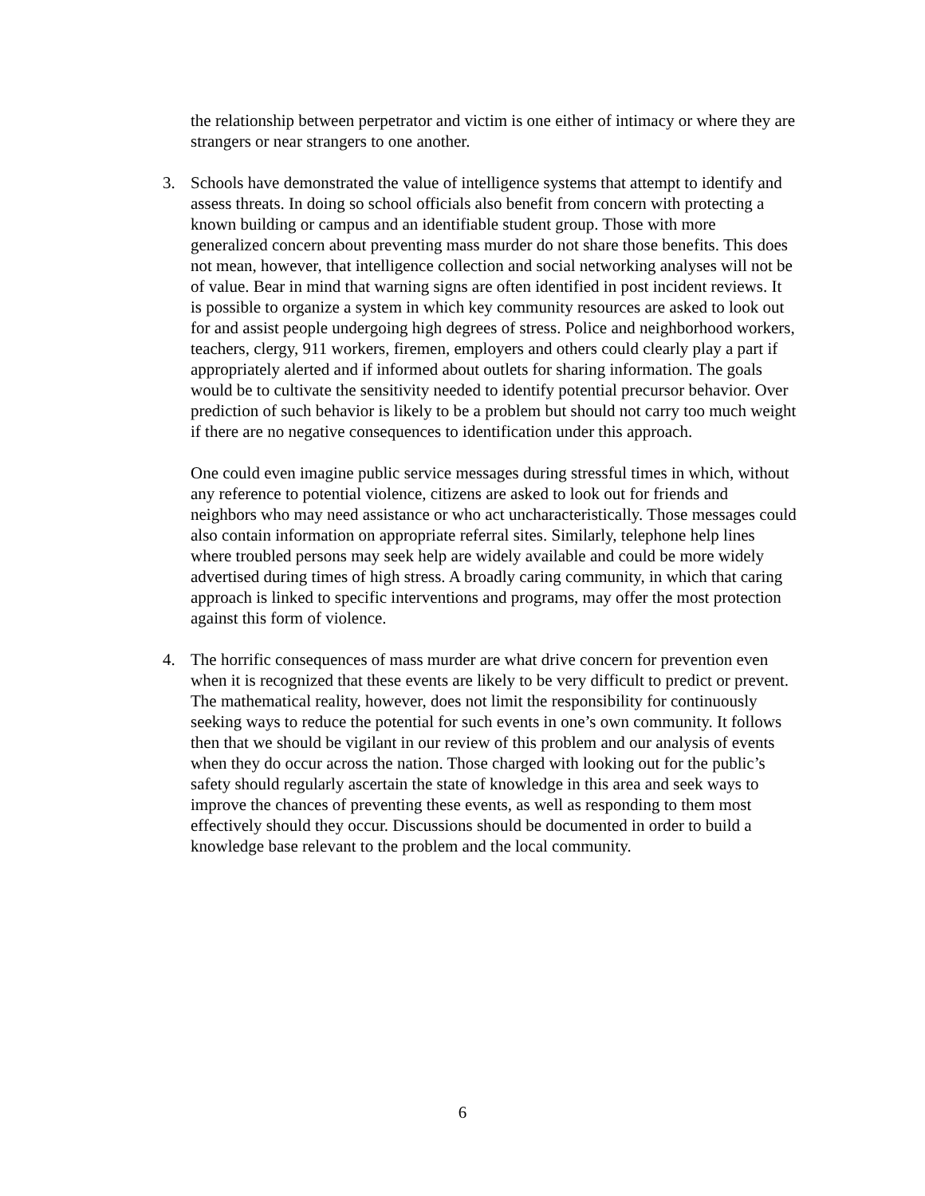the relationship between perpetrator and victim is one either of intimacy or where they are strangers or near strangers to one another.
3. Schools have demonstrated the value of intelligence systems that attempt to identify and assess threats. In doing so school officials also benefit from concern with protecting a known building or campus and an identifiable student group. Those with more generalized concern about preventing mass murder do not share those benefits. This does not mean, however, that intelligence collection and social networking analyses will not be of value. Bear in mind that warning signs are often identified in post incident reviews. It is possible to organize a system in which key community resources are asked to look out for and assist people undergoing high degrees of stress. Police and neighborhood workers, teachers, clergy, 911 workers, firemen, employers and others could clearly play a part if appropriately alerted and if informed about outlets for sharing information. The goals would be to cultivate the sensitivity needed to identify potential precursor behavior. Over prediction of such behavior is likely to be a problem but should not carry too much weight if there are no negative consequences to identification under this approach.
One could even imagine public service messages during stressful times in which, without any reference to potential violence, citizens are asked to look out for friends and neighbors who may need assistance or who act uncharacteristically. Those messages could also contain information on appropriate referral sites. Similarly, telephone help lines where troubled persons may seek help are widely available and could be more widely advertised during times of high stress. A broadly caring community, in which that caring approach is linked to specific interventions and programs, may offer the most protection against this form of violence.
4. The horrific consequences of mass murder are what drive concern for prevention even when it is recognized that these events are likely to be very difficult to predict or prevent. The mathematical reality, however, does not limit the responsibility for continuously seeking ways to reduce the potential for such events in one’s own community. It follows then that we should be vigilant in our review of this problem and our analysis of events when they do occur across the nation. Those charged with looking out for the public’s safety should regularly ascertain the state of knowledge in this area and seek ways to improve the chances of preventing these events, as well as responding to them most effectively should they occur. Discussions should be documented in order to build a knowledge base relevant to the problem and the local community.
6